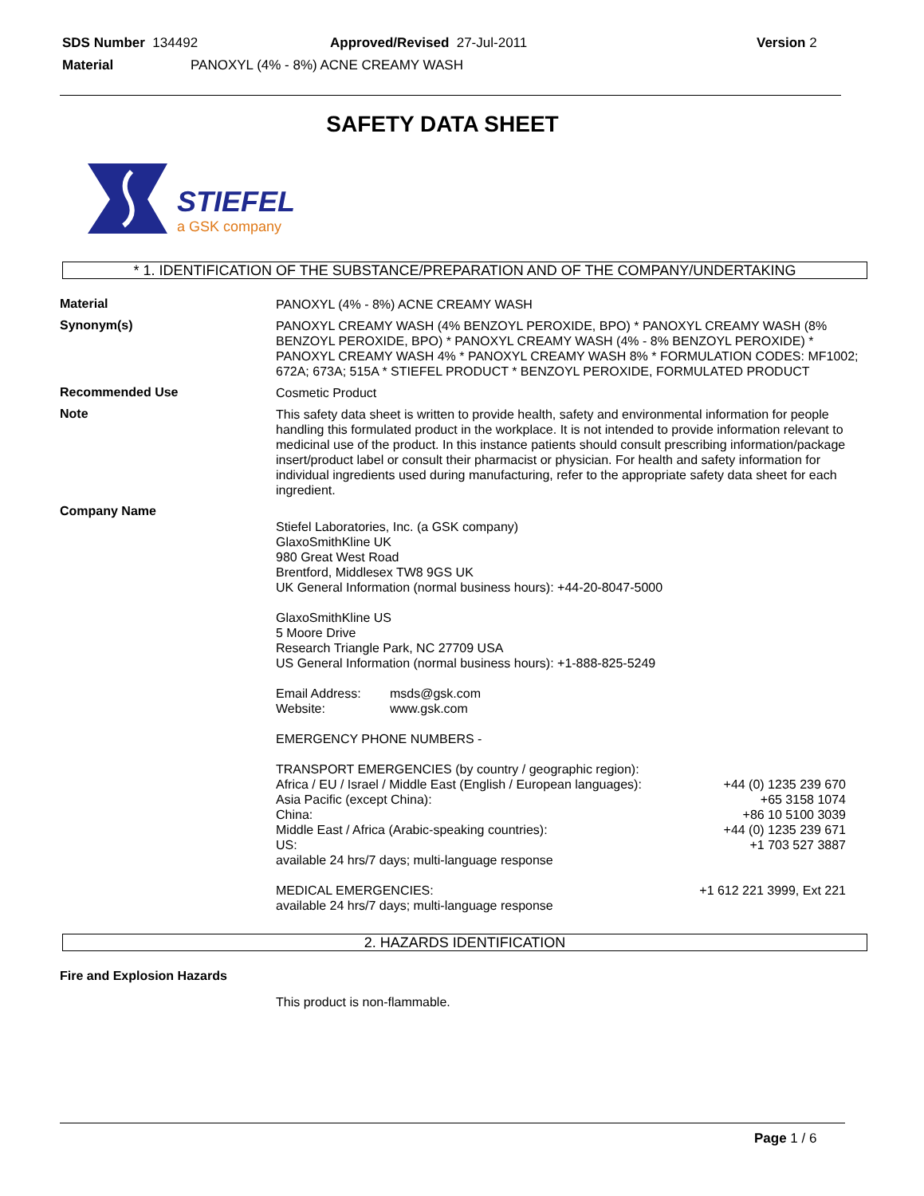SDS Number 134492 Approved/Revised 27-Jul-2011 Version 2
Material PANOXYL (4% - 8%) ACNE CREAMY WASH
SAFETY DATA SHEET
STIEFEL
a GSK company
* 1. IDENTIFICATION OF THE SUBSTANCE/PREPARATION AND OF THE COMPANY/UNDERTAKING
Material
PANOXYL (4% - 8%) ACNE CREAMY WASH
Synonym(s)
PANOXYL CREAMY WASH (4% BENZOYL PEROXIDE, BPO) * PANOXYL CREAMY WASH (8% BENZOYL PEROXIDE, BPO) * PANOXYL CREAMY WASH (4% - 8% BENZOYL PEROXIDE) * PANOXYL CREAMY WASH 4% * PANOXYL CREAMY WASH 8% * FORMULATION CODES: MF1002; 672A; 673A; 515A * STIEFEL PRODUCT * BENZOYL PEROXIDE, FORMULATED PRODUCT
Recommended Use
Cosmetic Product
Note
This safety data sheet is written to provide health, safety and environmental information for people handling this formulated product in the workplace. It is not intended to provide information relevant to medicinal use of the product. In this instance patients should consult prescribing information/package insert/product label or consult their pharmacist or physician. For health and safety information for individual ingredients used during manufacturing, refer to the appropriate safety data sheet for each ingredient.
Company Name
Stiefel Laboratories, Inc. (a GSK company)
GlaxoSmithKline UK
980 Great West Road
Brentford, Middlesex TW8 9GS UK
UK General Information (normal business hours): +44-20-8047-5000
GlaxoSmithKline US
5 Moore Drive
Research Triangle Park, NC 27709 USA
US General Information (normal business hours): +1-888-825-5249
Email Address: msds@gsk.com
Website: www.gsk.com
EMERGENCY PHONE NUMBERS -
TRANSPORT EMERGENCIES (by country / geographic region):
Africa / EU / Israel / Middle East (English / European languages): +44 (0) 1235 239 670
Asia Pacific (except China): +65 3158 1074
China: +86 10 5100 3039
Middle East / Africa (Arabic-speaking countries): +44 (0) 1235 239 671
US: +1 703 527 3887
available 24 hrs/7 days; multi-language response
MEDICAL EMERGENCIES: +1 612 221 3999, Ext 221
available 24 hrs/7 days; multi-language response
2. HAZARDS IDENTIFICATION
Fire and Explosion Hazards
This product is non-flammable.
Page 1 / 6